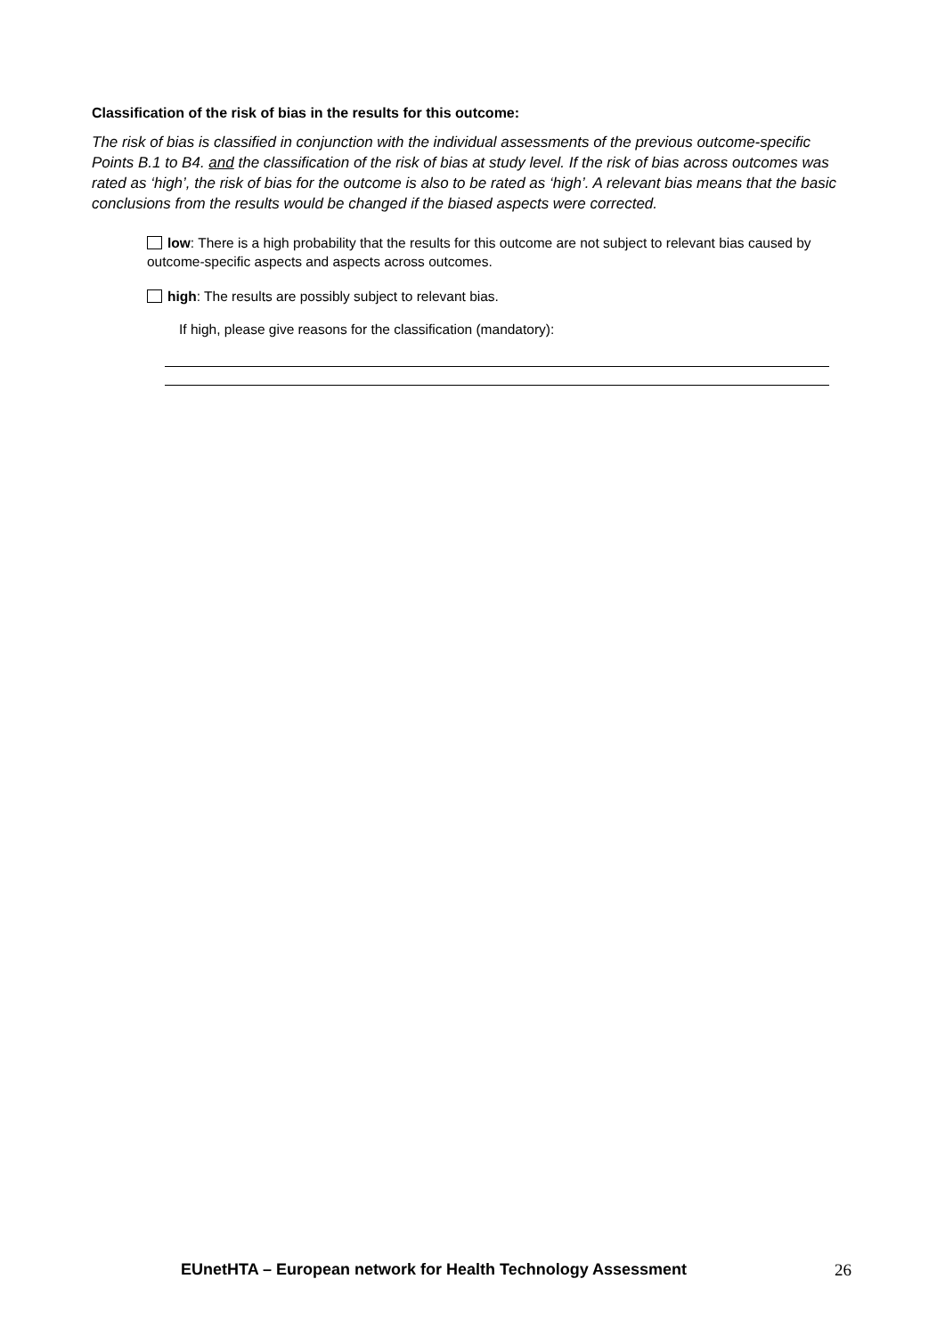Classification of the risk of bias in the results for this outcome:
The risk of bias is classified in conjunction with the individual assessments of the previous outcome-specific Points B.1 to B4. and the classification of the risk of bias at study level. If the risk of bias across outcomes was rated as ‘high’, the risk of bias for the outcome is also to be rated as ‘high’. A relevant bias means that the basic conclusions from the results would be changed if the biased aspects were corrected.
low: There is a high probability that the results for this outcome are not subject to relevant bias caused by outcome-specific aspects and aspects across outcomes.
high: The results are possibly subject to relevant bias.
If high, please give reasons for the classification (mandatory):
EUnetHTA – European network for Health Technology Assessment 26